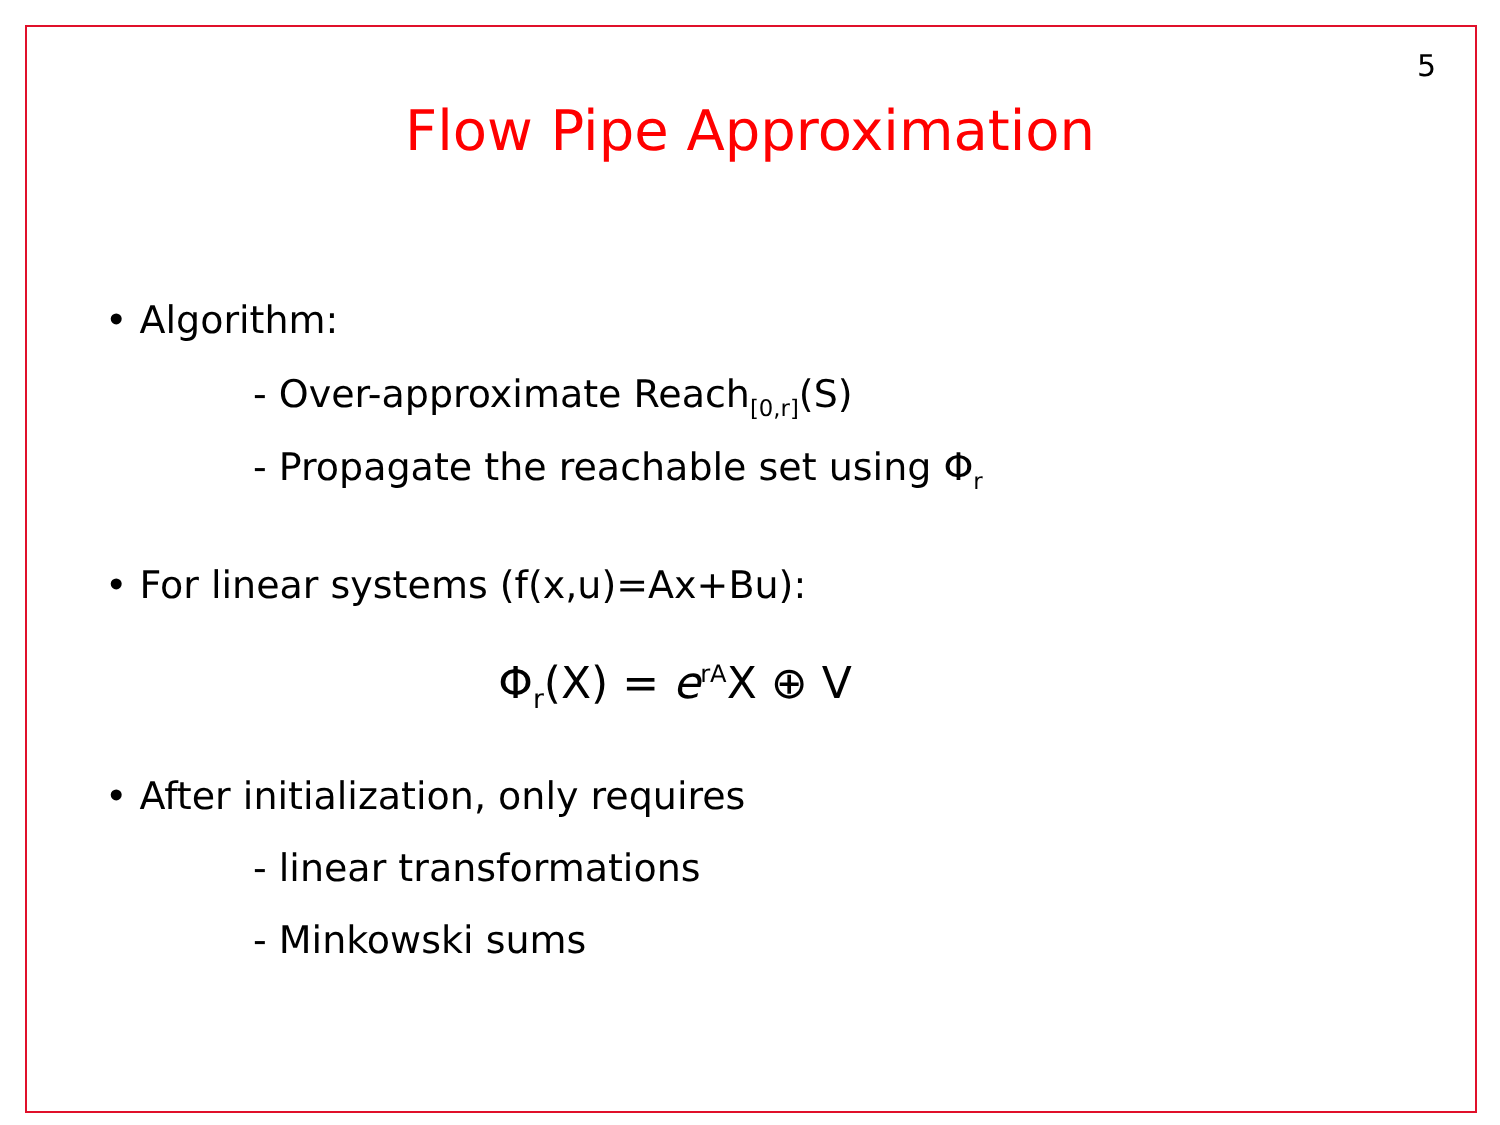5
Flow Pipe Approximation
• Algorithm:
- Over-approximate Reach<sub>[0,r]</sub>(S)
- Propagate the reachable set using Φ<sub>r</sub>
• For linear systems (f(x,u)=Ax+Bu):
Φ<sub>r</sub>(X) = e<sup>rA</sup>X ⊕ V
• After initialization, only requires
- linear transformations
- Minkowski sums